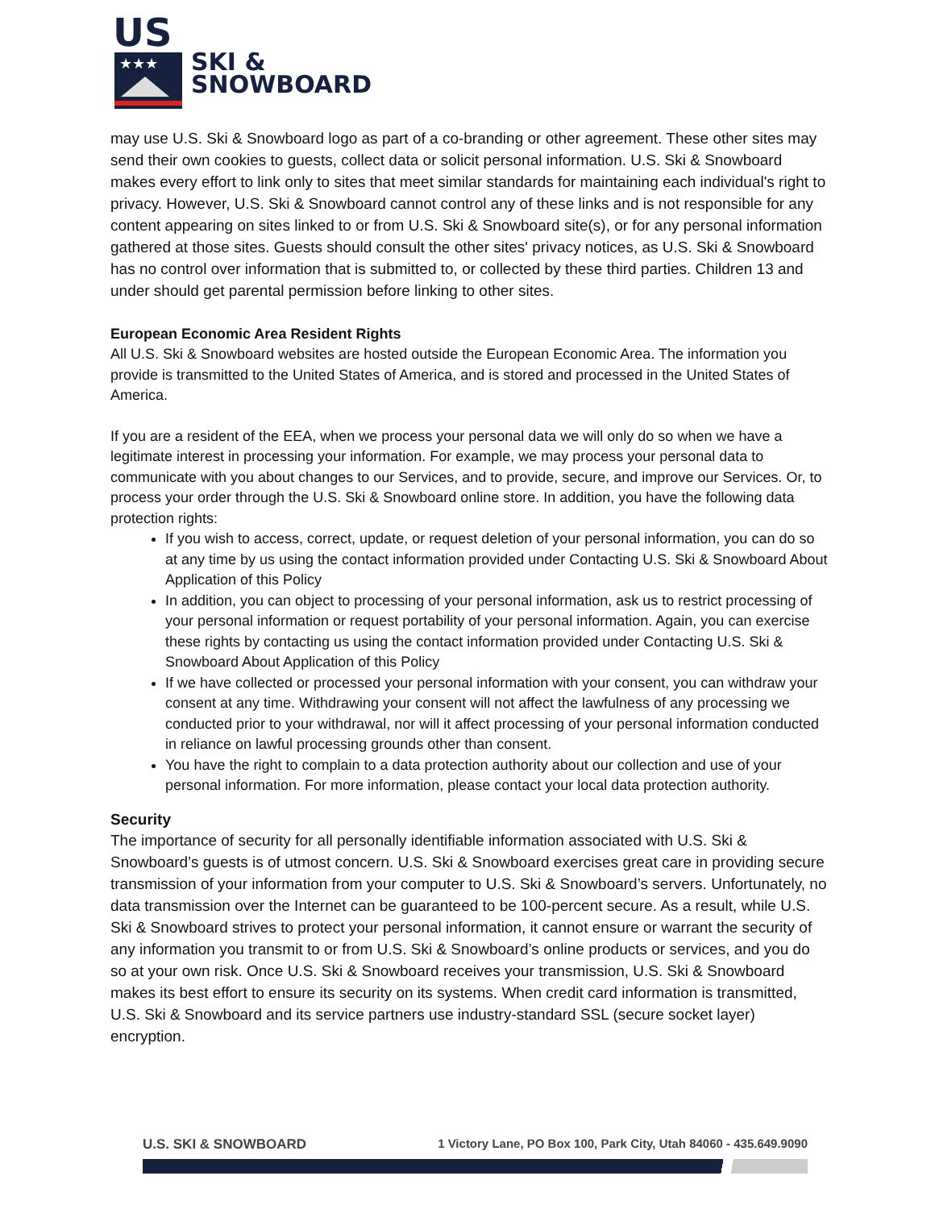US
★★★
SKI &
SNOWBOARD
may use U.S. Ski & Snowboard logo as part of a co-branding or other agreement. These other sites may send their own cookies to guests, collect data or solicit personal information. U.S. Ski & Snowboard makes every effort to link only to sites that meet similar standards for maintaining each individual's right to privacy. However, U.S. Ski & Snowboard cannot control any of these links and is not responsible for any content appearing on sites linked to or from U.S. Ski & Snowboard site(s), or for any personal information gathered at those sites. Guests should consult the other sites' privacy notices, as U.S. Ski & Snowboard has no control over information that is submitted to, or collected by these third parties. Children 13 and under should get parental permission before linking to other sites.
European Economic Area Resident Rights
All U.S. Ski & Snowboard websites are hosted outside the European Economic Area. The information you provide is transmitted to the United States of America, and is stored and processed in the United States of America.
If you are a resident of the EEA, when we process your personal data we will only do so when we have a legitimate interest in processing your information. For example, we may process your personal data to communicate with you about changes to our Services, and to provide, secure, and improve our Services. Or, to process your order through the U.S. Ski & Snowboard online store. In addition, you have the following data protection rights:
If you wish to access, correct, update, or request deletion of your personal information, you can do so at any time by us using the contact information provided under Contacting U.S. Ski & Snowboard About Application of this Policy
In addition, you can object to processing of your personal information, ask us to restrict processing of your personal information or request portability of your personal information. Again, you can exercise these rights by contacting us using the contact information provided under Contacting U.S. Ski & Snowboard About Application of this Policy
If we have collected or processed your personal information with your consent, you can withdraw your consent at any time. Withdrawing your consent will not affect the lawfulness of any processing we conducted prior to your withdrawal, nor will it affect processing of your personal information conducted in reliance on lawful processing grounds other than consent.
You have the right to complain to a data protection authority about our collection and use of your personal information. For more information, please contact your local data protection authority.
Security
The importance of security for all personally identifiable information associated with U.S. Ski & Snowboard’s guests is of utmost concern. U.S. Ski & Snowboard exercises great care in providing secure transmission of your information from your computer to U.S. Ski & Snowboard’s servers. Unfortunately, no data transmission over the Internet can be guaranteed to be 100-percent secure. As a result, while U.S. Ski & Snowboard strives to protect your personal information, it cannot ensure or warrant the security of any information you transmit to or from U.S. Ski & Snowboard’s online products or services, and you do so at your own risk. Once U.S. Ski & Snowboard receives your transmission, U.S. Ski & Snowboard makes its best effort to ensure its security on its systems. When credit card information is transmitted, U.S. Ski & Snowboard and its service partners use industry-standard SSL (secure socket layer) encryption.
U.S. SKI & SNOWBOARD 1 Victory Lane, PO Box 100, Park City, Utah 84060 - 435.649.9090